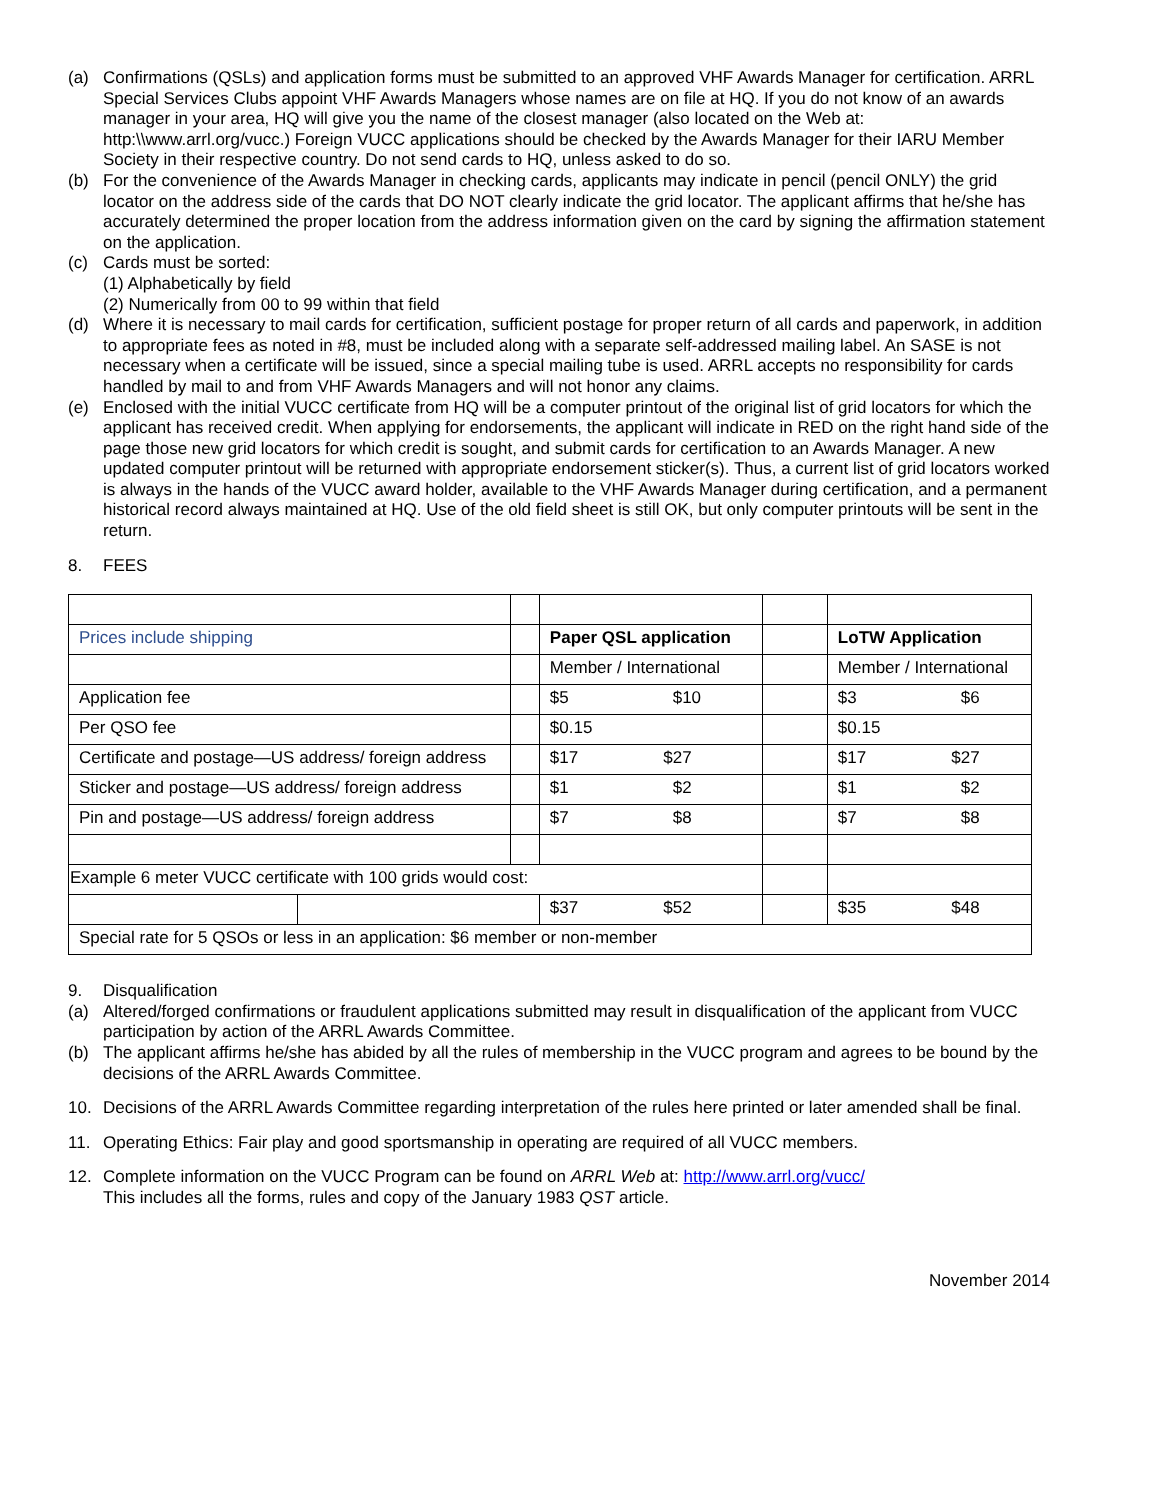(a) Confirmations (QSLs) and application forms must be submitted to an approved VHF Awards Manager for certification. ARRL Special Services Clubs appoint VHF Awards Managers whose names are on file at HQ. If you do not know of an awards manager in your area, HQ will give you the name of the closest manager (also located on the Web at: http:\\www.arrl.org/vucc.) Foreign VUCC applications should be checked by the Awards Manager for their IARU Member Society in their respective country. Do not send cards to HQ, unless asked to do so.
(b) For the convenience of the Awards Manager in checking cards, applicants may indicate in pencil (pencil ONLY) the grid locator on the address side of the cards that DO NOT clearly indicate the grid locator. The applicant affirms that he/she has accurately determined the proper location from the address information given on the card by signing the affirmation statement on the application.
(c) Cards must be sorted:
(1) Alphabetically by field
(2) Numerically from 00 to 99 within that field
(d) Where it is necessary to mail cards for certification, sufficient postage for proper return of all cards and paperwork, in addition to appropriate fees as noted in #8, must be included along with a separate self-addressed mailing label. An SASE is not necessary when a certificate will be issued, since a special mailing tube is used. ARRL accepts no responsibility for cards handled by mail to and from VHF Awards Managers and will not honor any claims.
(e) Enclosed with the initial VUCC certificate from HQ will be a computer printout of the original list of grid locators for which the applicant has received credit. When applying for endorsements, the applicant will indicate in RED on the right hand side of the page those new grid locators for which credit is sought, and submit cards for certification to an Awards Manager. A new updated computer printout will be returned with appropriate endorsement sticker(s). Thus, a current list of grid locators worked is always in the hands of the VUCC award holder, available to the VHF Awards Manager during certification, and a permanent historical record always maintained at HQ. Use of the old field sheet is still OK, but only computer printouts will be sent in the return.
8. FEES
| Prices include shipping | | | Paper QSL application | | LoTW Application |
| | | | Member / International | | Member / International |
| Application fee | | | $5 $10 | | $3 $6 |
| Per QSO fee | | | $0.15 | | $0.15 |
| Certificate and postage—US address/ foreign address | | | $17 $27 | | $17 $27 |
| Sticker and postage—US address/ foreign address | | | $1 $2 | | $1 $2 |
| Pin and postage—US address/ foreign address | | | $7 $8 | | $7 $8 |
| Example 6 meter VUCC certificate with 100 grids would cost: | | | | | |
| | | | $37 $52 | | $35 $48 |
| Special rate for 5 QSOs or less in an application: $6 member or non-member | | | | | |
9. Disqualification
(a) Altered/forged confirmations or fraudulent applications submitted may result in disqualification of the applicant from VUCC participation by action of the ARRL Awards Committee.
(b) The applicant affirms he/she has abided by all the rules of membership in the VUCC program and agrees to be bound by the decisions of the ARRL Awards Committee.
10. Decisions of the ARRL Awards Committee regarding interpretation of the rules here printed or later amended shall be final.
11. Operating Ethics: Fair play and good sportsmanship in operating are required of all VUCC members.
12. Complete information on the VUCC Program can be found on ARRL Web at: http://www.arrl.org/vucc/
This includes all the forms, rules and copy of the January 1983 QST article.
November 2014